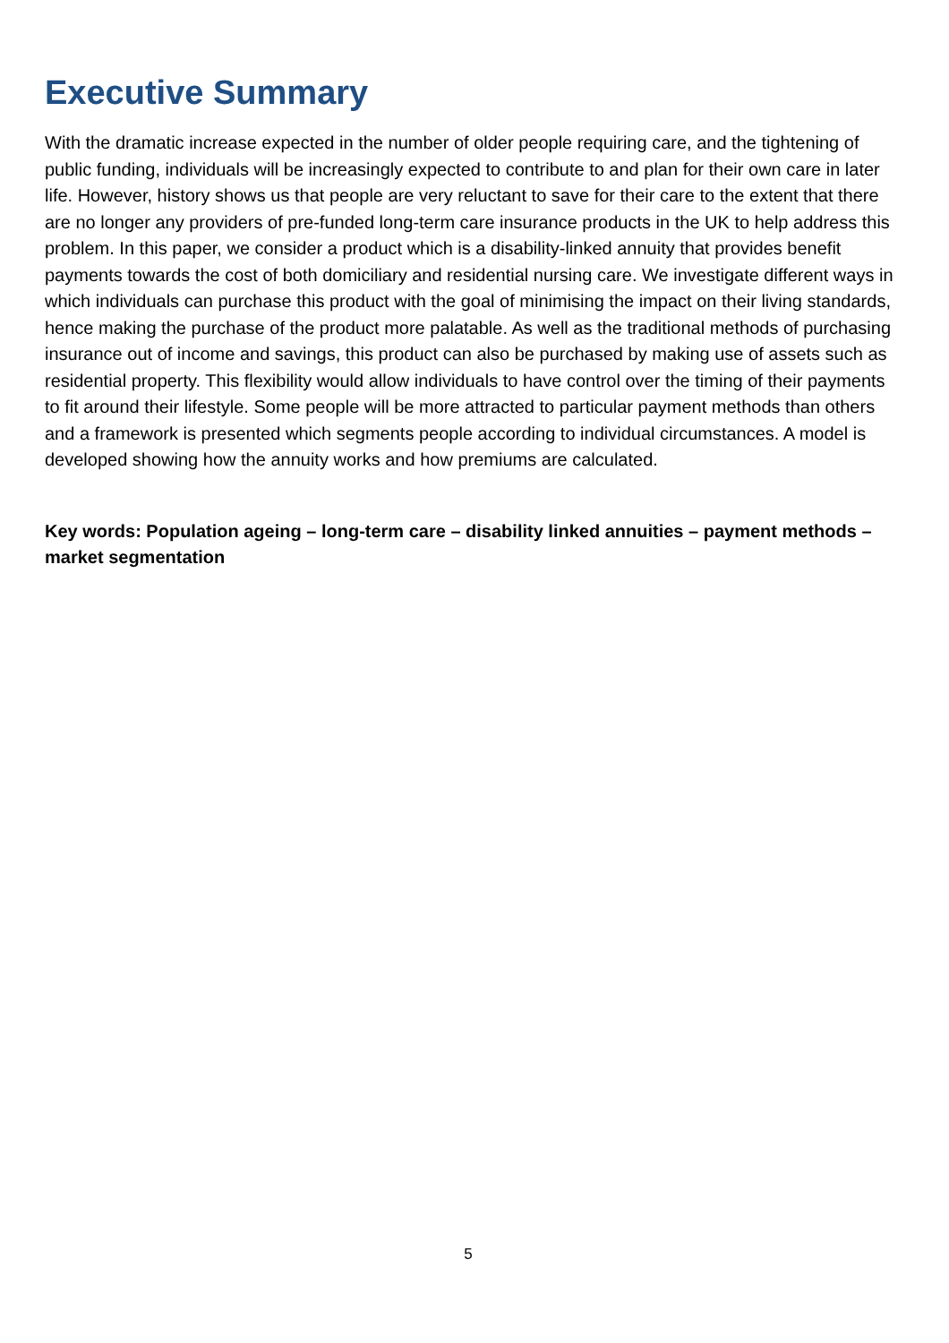Executive Summary
With the dramatic increase expected in the number of older people requiring care, and the tightening of public funding, individuals will be increasingly expected to contribute to and plan for their own care in later life. However, history shows us that people are very reluctant to save for their care to the extent that there are no longer any providers of pre-funded long-term care insurance products in the UK to help address this problem. In this paper, we consider a product which is a disability-linked annuity that provides benefit payments towards the cost of both domiciliary and residential nursing care. We investigate different ways in which individuals can purchase this product with the goal of minimising the impact on their living standards, hence making the purchase of the product more palatable. As well as the traditional methods of purchasing insurance out of income and savings, this product can also be purchased by making use of assets such as residential property. This flexibility would allow individuals to have control over the timing of their payments to fit around their lifestyle. Some people will be more attracted to particular payment methods than others and a framework is presented which segments people according to individual circumstances. A model is developed showing how the annuity works and how premiums are calculated.
Key words: Population ageing – long-term care – disability linked annuities – payment methods – market segmentation
5